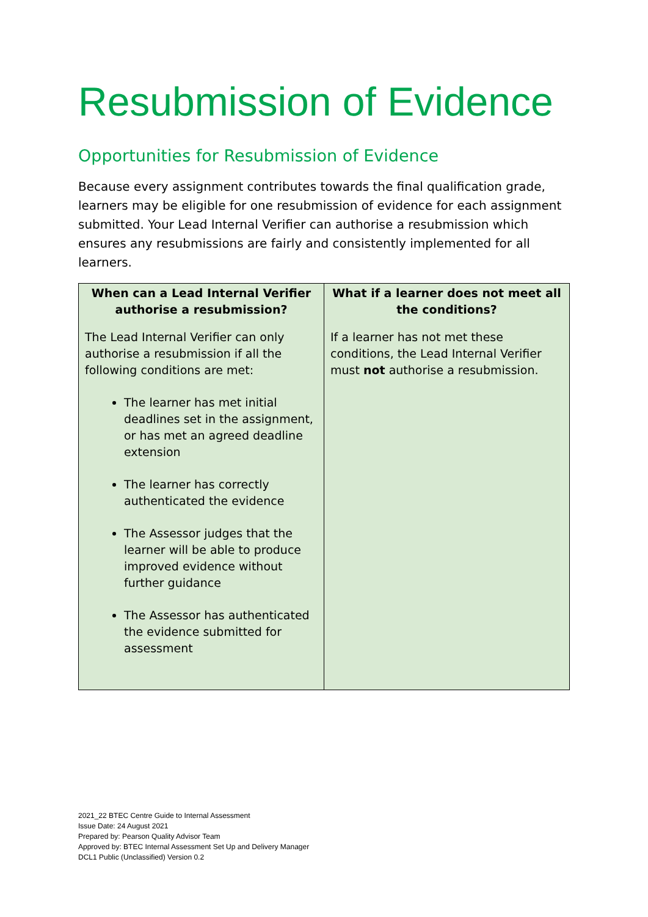Resubmission of Evidence
Opportunities for Resubmission of Evidence
Because every assignment contributes towards the final qualification grade, learners may be eligible for one resubmission of evidence for each assignment submitted. Your Lead Internal Verifier can authorise a resubmission which ensures any resubmissions are fairly and consistently implemented for all learners.
| When can a Lead Internal Verifier authorise a resubmission? | What if a learner does not meet all the conditions? |
| --- | --- |
| The Lead Internal Verifier can only authorise a resubmission if all the following conditions are met: The learner has met initial deadlines set in the assignment, or has met an agreed deadline extension The learner has correctly authenticated the evidence The Assessor judges that the learner will be able to produce improved evidence without further guidance The Assessor has authenticated the evidence submitted for assessment | If a learner has not met these conditions, the Lead Internal Verifier must not authorise a resubmission. |
2021_22 BTEC Centre Guide to Internal Assessment
Issue Date: 24 August 2021
Prepared by: Pearson Quality Advisor Team
Approved by: BTEC Internal Assessment Set Up and Delivery Manager
DCL1 Public (Unclassified) Version 0.2